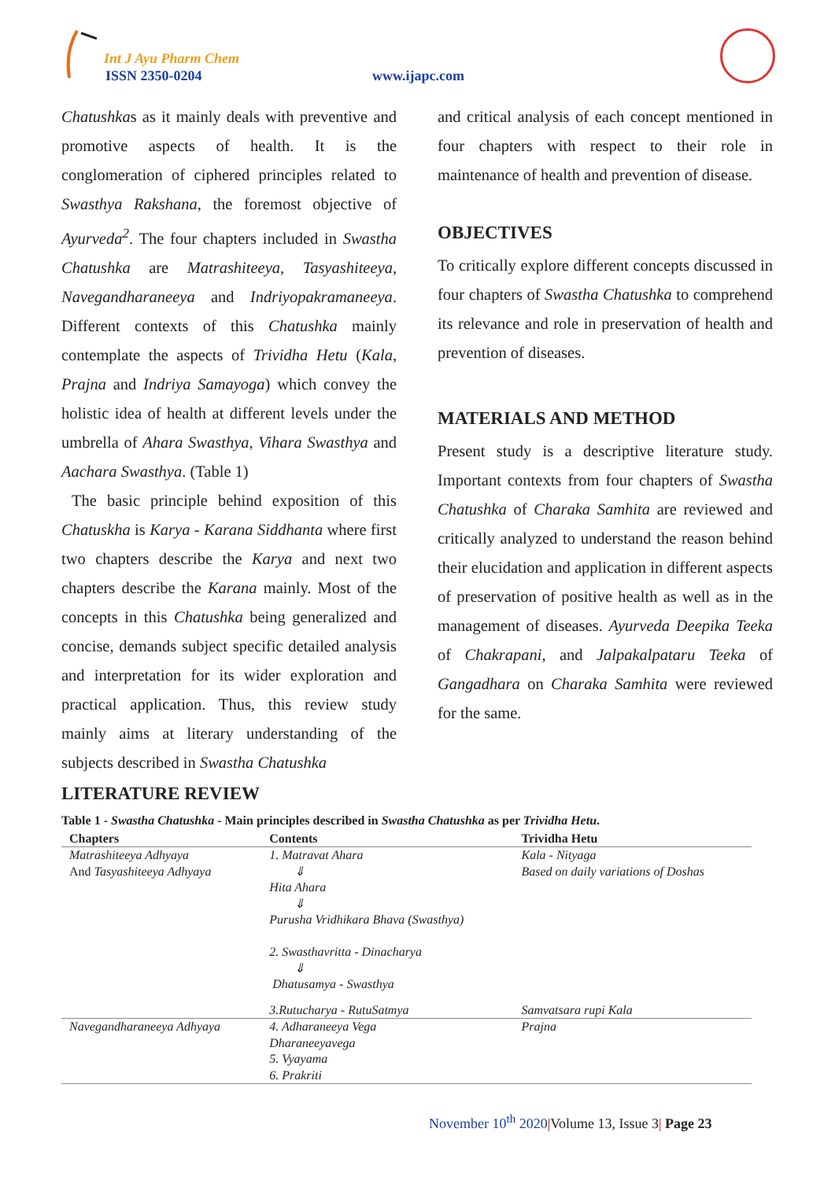Int J Ayu Pharm Chem
ISSN 2350-0204 www.ijapc.com
Chatushkas as it mainly deals with preventive and promotive aspects of health. It is the conglomeration of ciphered principles related to Swasthya Rakshana, the foremost objective of Ayurveda<sup>2</sup>. The four chapters included in Swastha Chatushka are Matrashiteeya, Tasyashiteeya, Navegandharaneeya and Indriyopakramaneeya. Different contexts of this Chatushka mainly contemplate the aspects of Trividha Hetu (Kala, Prajna and Indriya Samayoga) which convey the holistic idea of health at different levels under the umbrella of Ahara Swasthya, Vihara Swasthya and Aachara Swasthya. (Table 1)
The basic principle behind exposition of this Chatuskha is Karya - Karana Siddhanta where first two chapters describe the Karya and next two chapters describe the Karana mainly. Most of the concepts in this Chatushka being generalized and concise, demands subject specific detailed analysis and interpretation for its wider exploration and practical application. Thus, this review study mainly aims at literary understanding of the subjects described in Swastha Chatushka
and critical analysis of each concept mentioned in four chapters with respect to their role in maintenance of health and prevention of disease.
OBJECTIVES
To critically explore different concepts discussed in four chapters of Swastha Chatushka to comprehend its relevance and role in preservation of health and prevention of diseases.
MATERIALS AND METHOD
Present study is a descriptive literature study. Important contexts from four chapters of Swastha Chatushka of Charaka Samhita are reviewed and critically analyzed to understand the reason behind their elucidation and application in different aspects of preservation of positive health as well as in the management of diseases. Ayurveda Deepika Teeka of Chakrapani, and Jalpakalpataru Teeka of Gangadhara on Charaka Samhita were reviewed for the same.
LITERATURE REVIEW
Table 1 - Swastha Chatushka - Main principles described in Swastha Chatushka as per Trividha Hetu.
| Chapters | Contents | Trividha Hetu |
| --- | --- | --- |
| Matrashiteeya Adhyaya And Tasyashiteeya Adhyaya | 1. Matravat Ahara ⇓ Hita Ahara ⇓ Purusha Vridhikara Bhava (Swasthya) 2. Swasthavritta - Dinacharya ⇓ Dhatusamya - Swasthya | Kala - Nityaga Based on daily variations of Doshas |
| | 3.Rutucharya - RutuSatmya | Samvatsara rupi Kala |
| Navegandharaneeya Adhyaya | 4. Adharaneeya Vega Dharaneeyavega 5. Vyayama 6. Prakriti | Prajna |
November 10<sup>th</sup> 2020|Volume 13, Issue 3| Page 23